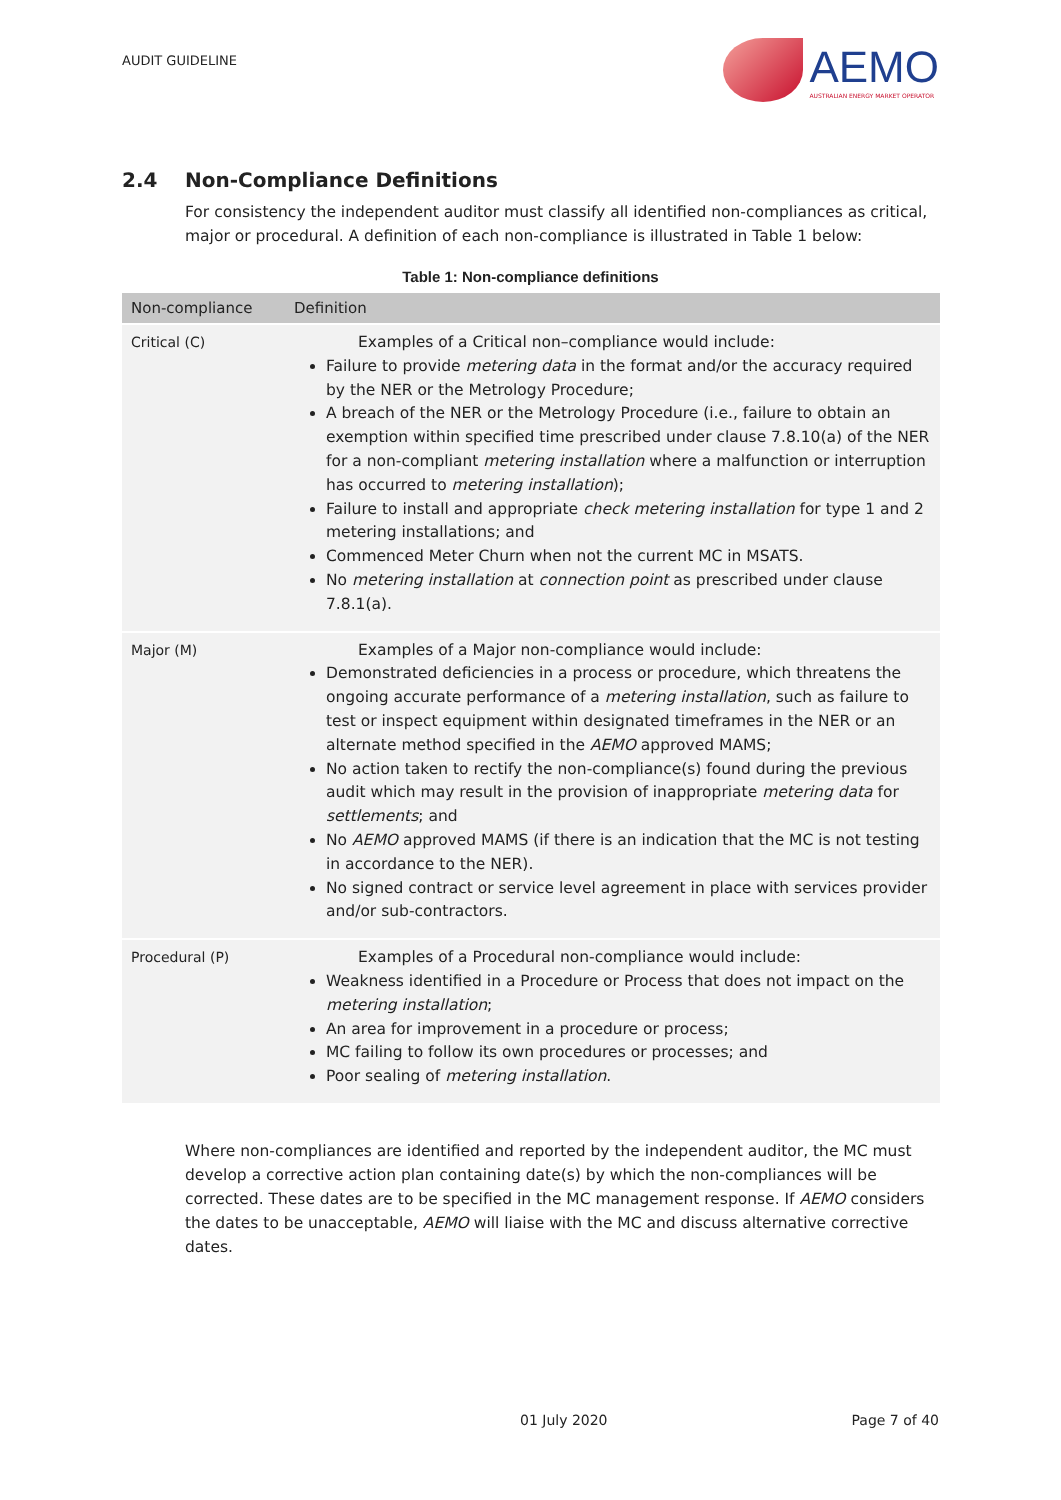AUDIT GUIDELINE
AEMO
AUSTRALIAN ENERGY MARKET OPERATOR
2.4 Non-Compliance Definitions
For consistency the independent auditor must classify all identified non-compliances as critical, major or procedural. A definition of each non-compliance is illustrated in Table 1 below:
Table 1: Non-compliance definitions
| Non-compliance | Definition |
| --- | --- |
| Critical (C) | Examples of a Critical non–compliance would include: Failure to provide metering data in the format and/or the accuracy required by the NER or the Metrology Procedure; A breach of the NER or the Metrology Procedure (i.e., failure to obtain an exemption within specified time prescribed under clause 7.8.10(a) of the NER for a non-compliant metering installation where a malfunction or interruption has occurred to metering installation ); Failure to install and appropriate check metering installation for type 1 and 2 metering installations; and Commenced Meter Churn when not the current MC in MSATS. No metering installation at connection point as prescribed under clause 7.8.1(a). |
| Major (M) | Examples of a Major non-compliance would include: Demonstrated deficiencies in a process or procedure, which threatens the ongoing accurate performance of a metering installation , such as failure to test or inspect equipment within designated timeframes in the NER or an alternate method specified in the AEMO approved MAMS; No action taken to rectify the non-compliance(s) found during the previous audit which may result in the provision of inappropriate metering data for settlements ; and No AEMO approved MAMS (if there is an indication that the MC is not testing in accordance to the NER). No signed contract or service level agreement in place with services provider and/or sub-contractors. |
| Procedural (P) | Examples of a Procedural non-compliance would include: Weakness identified in a Procedure or Process that does not impact on the metering installation ; An area for improvement in a procedure or process; MC failing to follow its own procedures or processes; and Poor sealing of metering installation . |
Where non-compliances are identified and reported by the independent auditor, the MC must develop a corrective action plan containing date(s) by which the non-compliances will be corrected. These dates are to be specified in the MC management response. If AEMO considers the dates to be unacceptable, AEMO will liaise with the MC and discuss alternative corrective dates.
01 July 2020 Page 7 of 40